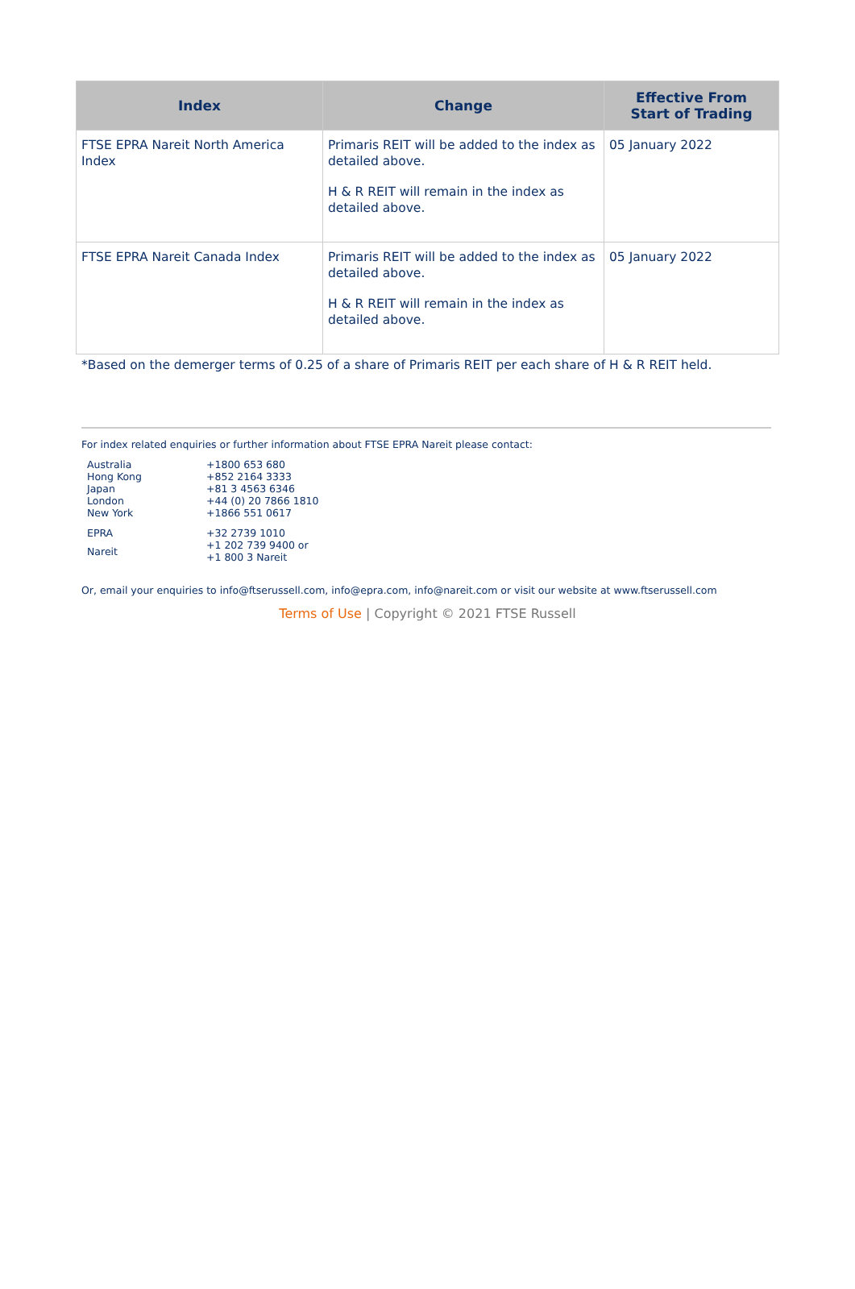| Index | Change | Effective From Start of Trading |
| --- | --- | --- |
| FTSE EPRA Nareit North America Index | Primaris REIT will be added to the index as detailed above. H & R REIT will remain in the index as detailed above. | 05 January 2022 |
| FTSE EPRA Nareit Canada Index | Primaris REIT will be added to the index as detailed above. H & R REIT will remain in the index as detailed above. | 05 January 2022 |
*Based on the demerger terms of 0.25 of a share of Primaris REIT per each share of H & R REIT held.
For index related enquiries or further information about FTSE EPRA Nareit please contact:
| Australia | +1800 653 680 |
| Hong Kong | +852 2164 3333 |
| Japan | +81 3 4563 6346 |
| London | +44 (0) 20 7866 1810 |
| New York | +1866 551 0617 |
| EPRA | +32 2739 1010 |
| Nareit | +1 202 739 9400 or +1 800 3 Nareit |
Or, email your enquiries to info@ftserussell.com, info@epra.com, info@nareit.com or visit our website at www.ftserussell.com
Terms of Use | Copyright © 2021 FTSE Russell